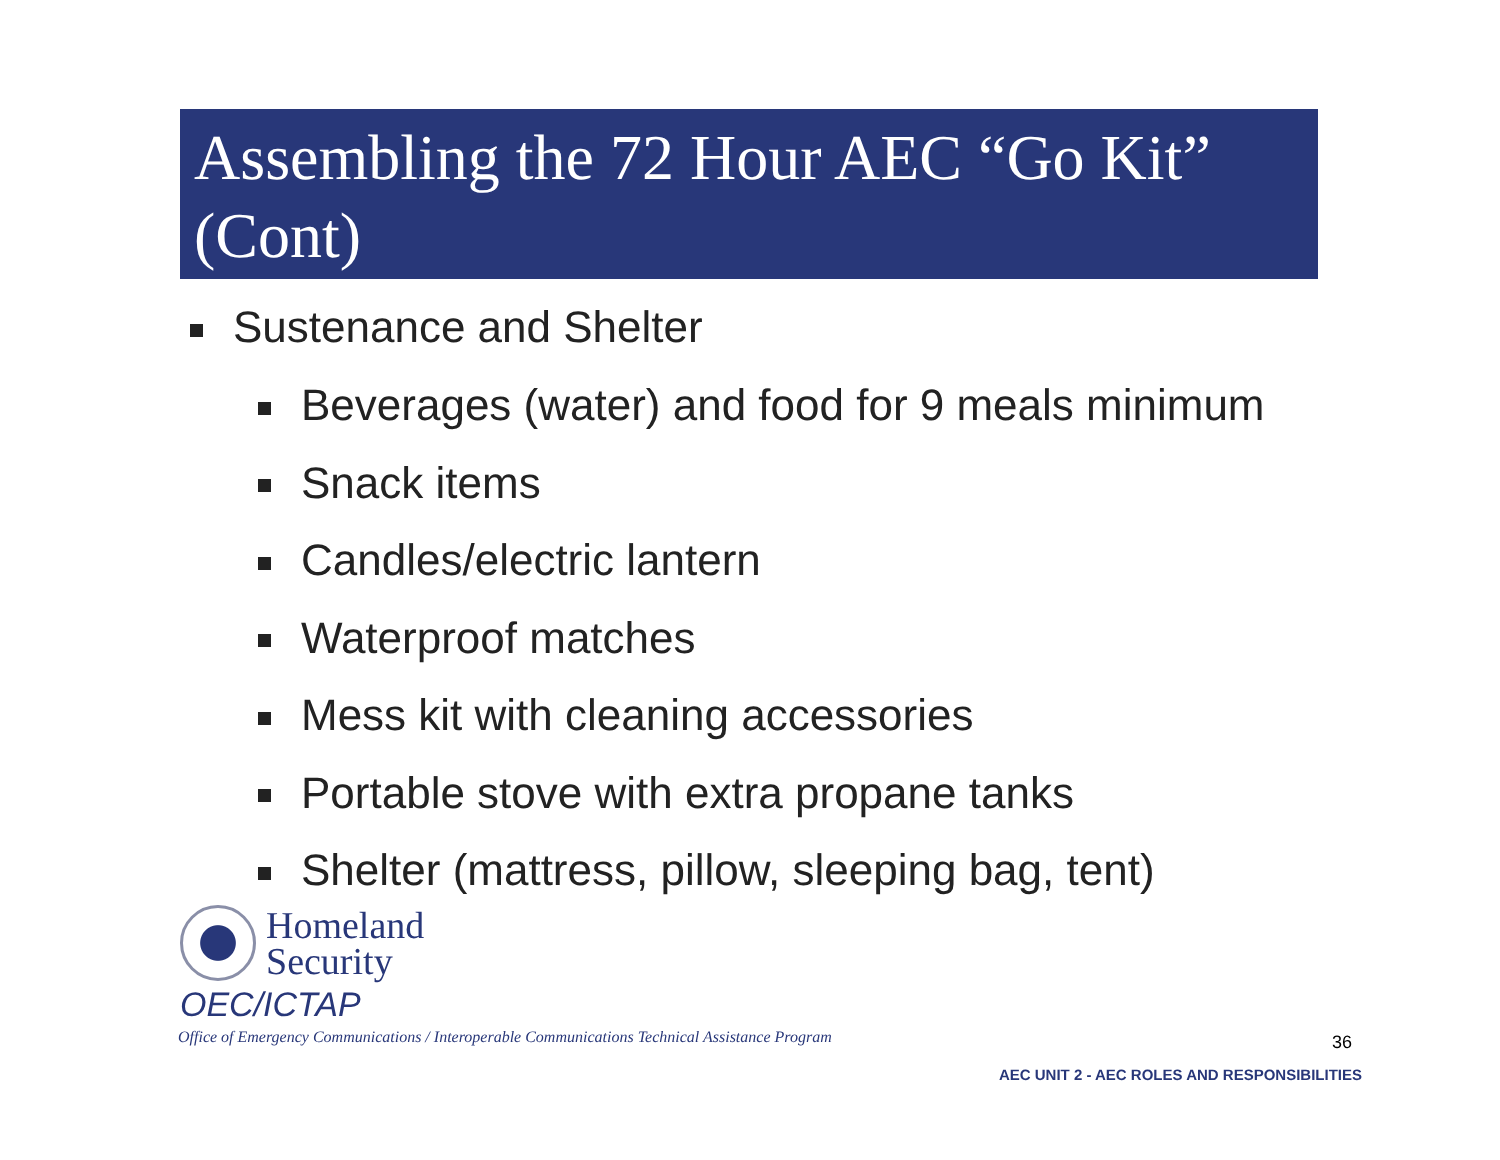Assembling the 72 Hour AEC “Go Kit” (Cont)
Sustenance and Shelter
Beverages (water) and food for 9 meals minimum
Snack items
Candles/electric lantern
Waterproof matches
Mess kit with cleaning accessories
Portable stove with extra propane tanks
Shelter (mattress, pillow, sleeping bag, tent)
Homeland
Security
OEC/ICTAP
Office of Emergency Communications / Interoperable Communications Technical Assistance Program
36
AEC UNIT 2 - AEC ROLES AND RESPONSIBILITIES